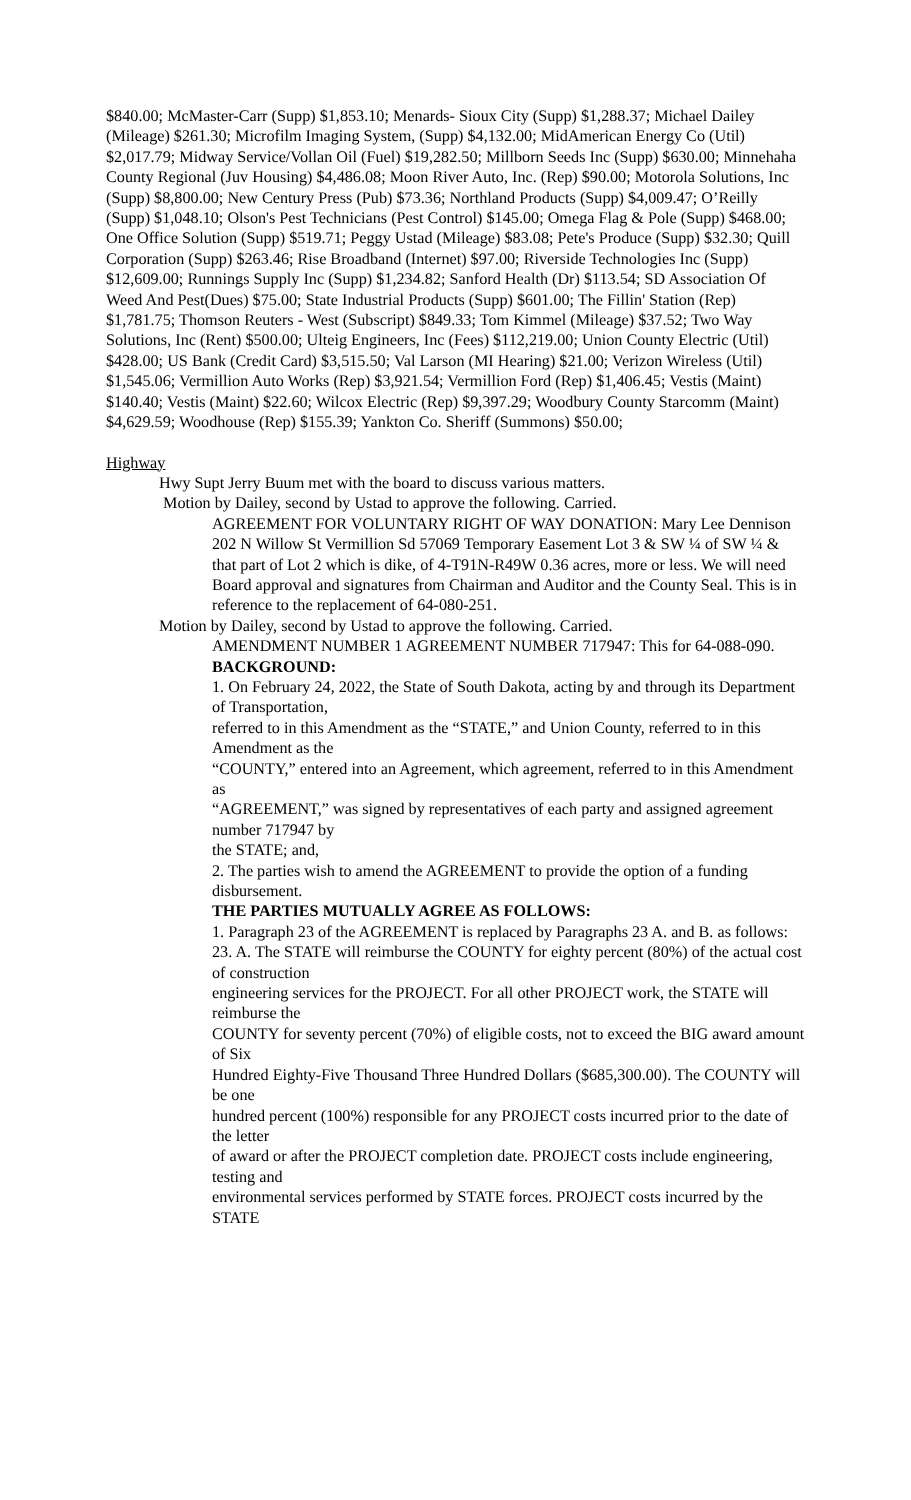$840.00; McMaster-Carr (Supp) $1,853.10; Menards- Sioux City (Supp) $1,288.37; Michael Dailey (Mileage) $261.30; Microfilm Imaging System, (Supp) $4,132.00; MidAmerican Energy Co (Util) $2,017.79; Midway Service/Vollan Oil (Fuel) $19,282.50; Millborn Seeds Inc (Supp) $630.00; Minnehaha County Regional (Juv Housing) $4,486.08; Moon River Auto, Inc. (Rep) $90.00; Motorola Solutions, Inc (Supp) $8,800.00; New Century Press (Pub) $73.36; Northland Products (Supp) $4,009.47; O’Reilly (Supp) $1,048.10; Olson's Pest Technicians (Pest Control) $145.00; Omega Flag & Pole (Supp) $468.00; One Office Solution (Supp) $519.71; Peggy Ustad (Mileage) $83.08; Pete's Produce (Supp) $32.30; Quill Corporation (Supp) $263.46; Rise Broadband (Internet) $97.00; Riverside Technologies Inc (Supp) $12,609.00; Runnings Supply Inc (Supp) $1,234.82; Sanford Health (Dr) $113.54; SD Association Of Weed And Pest(Dues) $75.00; State Industrial Products (Supp) $601.00; The Fillin' Station (Rep) $1,781.75; Thomson Reuters - West (Subscript) $849.33; Tom Kimmel (Mileage) $37.52; Two Way Solutions, Inc (Rent) $500.00; Ulteig Engineers, Inc (Fees) $112,219.00; Union County Electric (Util) $428.00; US Bank (Credit Card) $3,515.50; Val Larson (MI Hearing) $21.00; Verizon Wireless (Util) $1,545.06; Vermillion Auto Works (Rep) $3,921.54; Vermillion Ford (Rep) $1,406.45; Vestis (Maint) $140.40; Vestis (Maint) $22.60; Wilcox Electric (Rep) $9,397.29; Woodbury County Starcomm (Maint) $4,629.59; Woodhouse (Rep) $155.39; Yankton Co. Sheriff (Summons) $50.00;
Highway
Hwy Supt Jerry Buum met with the board to discuss various matters.
Motion by Dailey, second by Ustad to approve the following. Carried.
AGREEMENT FOR VOLUNTARY RIGHT OF WAY DONATION: Mary Lee Dennison 202 N Willow St Vermillion Sd 57069 Temporary Easement Lot 3 & SW ¼ of SW ¼ & that part of Lot 2 which is dike, of 4-T91N-R49W 0.36 acres, more or less. We will need Board approval and signatures from Chairman and Auditor and the County Seal. This is in reference to the replacement of 64-080-251.
Motion by Dailey, second by Ustad to approve the following. Carried.
AMENDMENT NUMBER 1 AGREEMENT NUMBER 717947: This for 64-088-090. BACKGROUND:
1. On February 24, 2022, the State of South Dakota, acting by and through its Department of Transportation,
referred to in this Amendment as the “STATE,” and Union County, referred to in this Amendment as the
“COUNTY,” entered into an Agreement, which agreement, referred to in this Amendment as
“AGREEMENT,” was signed by representatives of each party and assigned agreement number 717947 by
the STATE; and,
2. The parties wish to amend the AGREEMENT to provide the option of a funding disbursement.
THE PARTIES MUTUALLY AGREE AS FOLLOWS:
1. Paragraph 23 of the AGREEMENT is replaced by Paragraphs 23 A. and B. as follows:
23. A. The STATE will reimburse the COUNTY for eighty percent (80%) of the actual cost of construction
engineering services for the PROJECT. For all other PROJECT work, the STATE will reimburse the
COUNTY for seventy percent (70%) of eligible costs, not to exceed the BIG award amount of Six
Hundred Eighty-Five Thousand Three Hundred Dollars ($685,300.00). The COUNTY will be one
hundred percent (100%) responsible for any PROJECT costs incurred prior to the date of the letter
of award or after the PROJECT completion date. PROJECT costs include engineering, testing and
environmental services performed by STATE forces. PROJECT costs incurred by the STATE